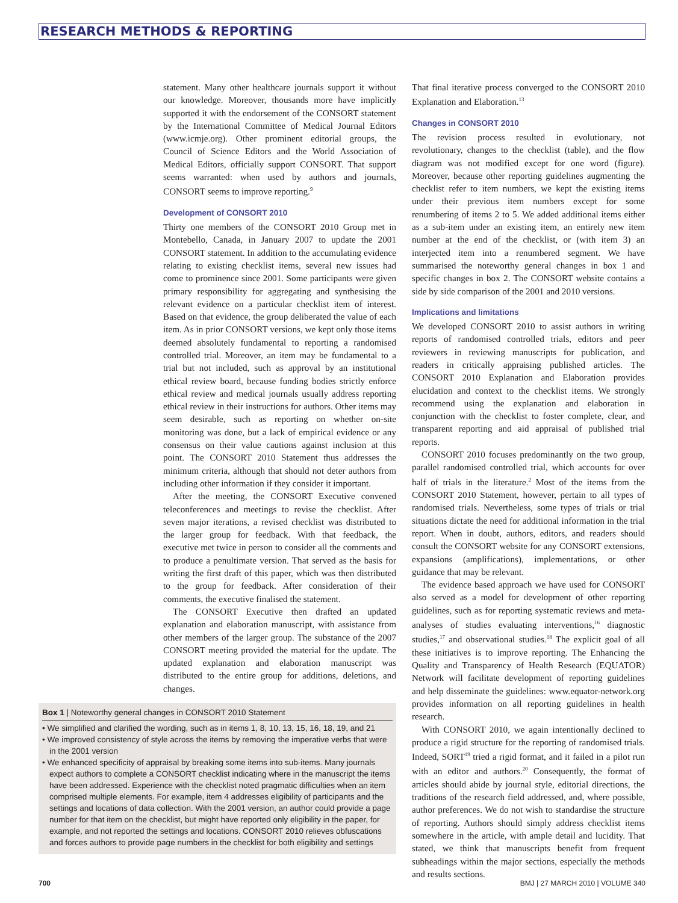RESEARCH METHODS & REPORTING
statement. Many other healthcare journals support it without our knowledge. Moreover, thousands more have implicitly supported it with the endorsement of the CONSORT statement by the International Committee of Medical Journal Editors (www.icmje.org). Other prominent editorial groups, the Council of Science Editors and the World Association of Medical Editors, officially support CONSORT. That support seems warranted: when used by authors and journals, CONSORT seems to improve reporting.<sup>9</sup>
Development of CONSORT 2010
Thirty one members of the CONSORT 2010 Group met in Montebello, Canada, in January 2007 to update the 2001 CONSORT statement. In addition to the accumulating evidence relating to existing checklist items, several new issues had come to prominence since 2001. Some participants were given primary responsibility for aggregating and synthesising the relevant evidence on a particular checklist item of interest. Based on that evidence, the group deliberated the value of each item. As in prior CONSORT versions, we kept only those items deemed absolutely fundamental to reporting a randomised controlled trial. Moreover, an item may be fundamental to a trial but not included, such as approval by an institutional ethical review board, because funding bodies strictly enforce ethical review and medical journals usually address reporting ethical review in their instructions for authors. Other items may seem desirable, such as reporting on whether on-site monitoring was done, but a lack of empirical evidence or any consensus on their value cautions against inclusion at this point. The CONSORT 2010 Statement thus addresses the minimum criteria, although that should not deter authors from including other information if they consider it important.
After the meeting, the CONSORT Executive convened teleconferences and meetings to revise the checklist. After seven major iterations, a revised checklist was distributed to the larger group for feedback. With that feedback, the executive met twice in person to consider all the comments and to produce a penultimate version. That served as the basis for writing the first draft of this paper, which was then distributed to the group for feedback. After consideration of their comments, the executive finalised the statement.
The CONSORT Executive then drafted an updated explanation and elaboration manuscript, with assistance from other members of the larger group. The substance of the 2007 CONSORT meeting provided the material for the update. The updated explanation and elaboration manuscript was distributed to the entire group for additions, deletions, and changes.
Box 1 | Noteworthy general changes in CONSORT 2010 Statement
• We simplified and clarified the wording, such as in items 1, 8, 10, 13, 15, 16, 18, 19, and 21
• We improved consistency of style across the items by removing the imperative verbs that were in the 2001 version
• We enhanced specificity of appraisal by breaking some items into sub-items. Many journals expect authors to complete a CONSORT checklist indicating where in the manuscript the items have been addressed. Experience with the checklist noted pragmatic difficulties when an item comprised multiple elements. For example, item 4 addresses eligibility of participants and the settings and locations of data collection. With the 2001 version, an author could provide a page number for that item on the checklist, but might have reported only eligibility in the paper, for example, and not reported the settings and locations. CONSORT 2010 relieves obfuscations and forces authors to provide page numbers in the checklist for both eligibility and settings
That final iterative process converged to the CONSORT 2010 Explanation and Elaboration.<sup>13</sup>
Changes in CONSORT 2010
The revision process resulted in evolutionary, not revolutionary, changes to the checklist (table), and the flow diagram was not modified except for one word (figure). Moreover, because other reporting guidelines augmenting the checklist refer to item numbers, we kept the existing items under their previous item numbers except for some renumbering of items 2 to 5. We added additional items either as a sub-item under an existing item, an entirely new item number at the end of the checklist, or (with item 3) an interjected item into a renumbered segment. We have summarised the noteworthy general changes in box 1 and specific changes in box 2. The CONSORT website contains a side by side comparison of the 2001 and 2010 versions.
Implications and limitations
We developed CONSORT 2010 to assist authors in writing reports of randomised controlled trials, editors and peer reviewers in reviewing manuscripts for publication, and readers in critically appraising published articles. The CONSORT 2010 Explanation and Elaboration provides elucidation and context to the checklist items. We strongly recommend using the explanation and elaboration in conjunction with the checklist to foster complete, clear, and transparent reporting and aid appraisal of published trial reports.
CONSORT 2010 focuses predominantly on the two group, parallel randomised controlled trial, which accounts for over half of trials in the literature.<sup>2</sup> Most of the items from the CONSORT 2010 Statement, however, pertain to all types of randomised trials. Nevertheless, some types of trials or trial situations dictate the need for additional information in the trial report. When in doubt, authors, editors, and readers should consult the CONSORT website for any CONSORT extensions, expansions (amplifications), implementations, or other guidance that may be relevant.
The evidence based approach we have used for CONSORT also served as a model for development of other reporting guidelines, such as for reporting systematic reviews and meta-analyses of studies evaluating interventions,<sup>16</sup> diagnostic studies,<sup>17</sup> and observational studies.<sup>18</sup> The explicit goal of all these initiatives is to improve reporting. The Enhancing the Quality and Transparency of Health Research (EQUATOR) Network will facilitate development of reporting guidelines and help disseminate the guidelines: www.equator-network.org provides information on all reporting guidelines in health research.
With CONSORT 2010, we again intentionally declined to produce a rigid structure for the reporting of randomised trials. Indeed, SORT<sup>19</sup> tried a rigid format, and it failed in a pilot run with an editor and authors.<sup>20</sup> Consequently, the format of articles should abide by journal style, editorial directions, the traditions of the research field addressed, and, where possible, author preferences. We do not wish to standardise the structure of reporting. Authors should simply address checklist items somewhere in the article, with ample detail and lucidity. That stated, we think that manuscripts benefit from frequent subheadings within the major sections, especially the methods and results sections.
700 BMJ | 27 MARCH 2010 | VOLUME 340